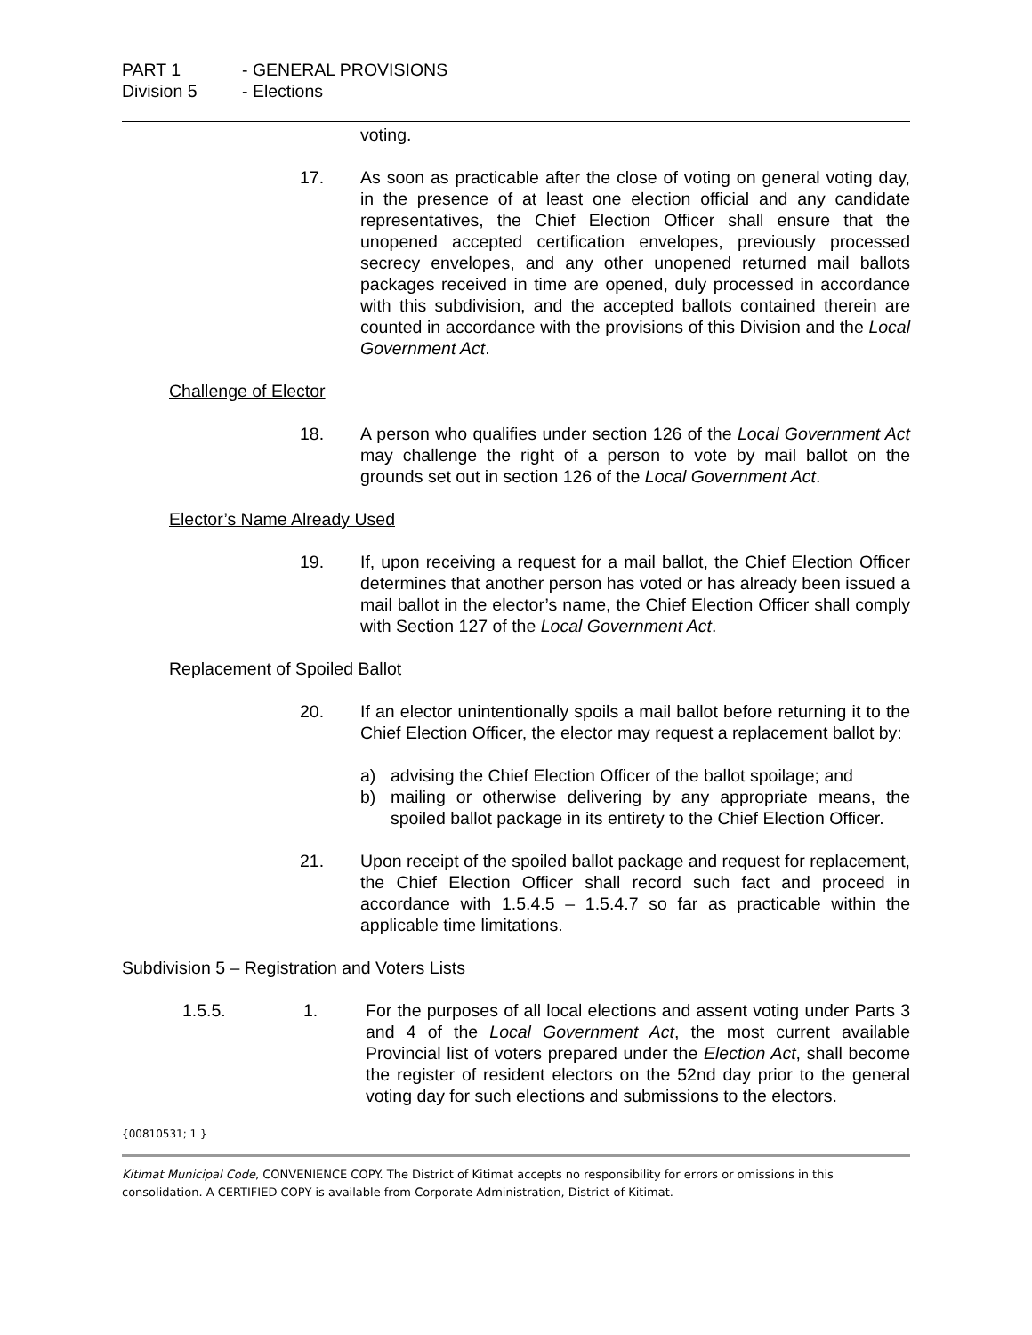PART 1 - GENERAL PROVISIONS
Division 5 - Elections
voting.
17. As soon as practicable after the close of voting on general voting day, in the presence of at least one election official and any candidate representatives, the Chief Election Officer shall ensure that the unopened accepted certification envelopes, previously processed secrecy envelopes, and any other unopened returned mail ballots packages received in time are opened, duly processed in accordance with this subdivision, and the accepted ballots contained therein are counted in accordance with the provisions of this Division and the Local Government Act.
Challenge of Elector
18. A person who qualifies under section 126 of the Local Government Act may challenge the right of a person to vote by mail ballot on the grounds set out in section 126 of the Local Government Act.
Elector’s Name Already Used
19. If, upon receiving a request for a mail ballot, the Chief Election Officer determines that another person has voted or has already been issued a mail ballot in the elector’s name, the Chief Election Officer shall comply with Section 127 of the Local Government Act.
Replacement of Spoiled Ballot
20. If an elector unintentionally spoils a mail ballot before returning it to the Chief Election Officer, the elector may request a replacement ballot by:
a) advising the Chief Election Officer of the ballot spoilage; and
b) mailing or otherwise delivering by any appropriate means, the spoiled ballot package in its entirety to the Chief Election Officer.
21. Upon receipt of the spoiled ballot package and request for replacement, the Chief Election Officer shall record such fact and proceed in accordance with 1.5.4.5 – 1.5.4.7 so far as practicable within the applicable time limitations.
Subdivision 5 – Registration and Voters Lists
1.5.5. 1. For the purposes of all local elections and assent voting under Parts 3 and 4 of the Local Government Act, the most current available Provincial list of voters prepared under the Election Act, shall become the register of resident electors on the 52nd day prior to the general voting day for such elections and submissions to the electors.
{00810531; 1 }
Kitimat Municipal Code, CONVENIENCE COPY. The District of Kitimat accepts no responsibility for errors or omissions in this consolidation. A CERTIFIED COPY is available from Corporate Administration, District of Kitimat.